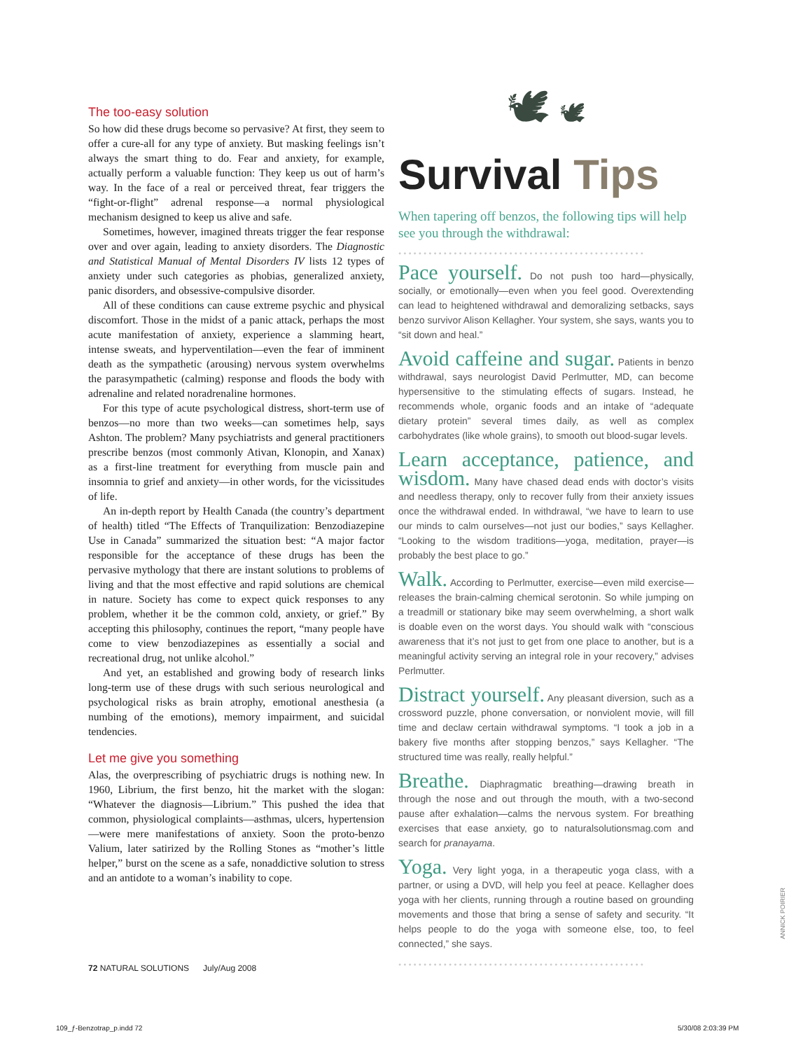The too-easy solution
So how did these drugs become so pervasive? At first, they seem to offer a cure-all for any type of anxiety. But masking feelings isn’t always the smart thing to do. Fear and anxiety, for example, actually perform a valuable function: They keep us out of harm’s way. In the face of a real or perceived threat, fear triggers the “fight-or-flight” adrenal response—a normal physiological mechanism designed to keep us alive and safe.
Sometimes, however, imagined threats trigger the fear response over and over again, leading to anxiety disorders. The Diagnostic and Statistical Manual of Mental Disorders IV lists 12 types of anxiety under such categories as phobias, generalized anxiety, panic disorders, and obsessive-compulsive disorder.
All of these conditions can cause extreme psychic and physical discomfort. Those in the midst of a panic attack, perhaps the most acute manifestation of anxiety, experience a slamming heart, intense sweats, and hyperventilation—even the fear of imminent death as the sympathetic (arousing) nervous system overwhelms the parasympathetic (calming) response and floods the body with adrenaline and related noradrenaline hormones.
For this type of acute psychological distress, short-term use of benzos—no more than two weeks—can sometimes help, says Ashton. The problem? Many psychiatrists and general practitioners prescribe benzos (most commonly Ativan, Klonopin, and Xanax) as a first-line treatment for everything from muscle pain and insomnia to grief and anxiety—in other words, for the vicissitudes of life.
An in-depth report by Health Canada (the country’s department of health) titled “The Effects of Tranquilization: Benzodiazepine Use in Canada” summarized the situation best: “A major factor responsible for the acceptance of these drugs has been the pervasive mythology that there are instant solutions to problems of living and that the most effective and rapid solutions are chemical in nature. Society has come to expect quick responses to any problem, whether it be the common cold, anxiety, or grief.” By accepting this philosophy, continues the report, “many people have come to view benzodiazepines as essentially a social and recreational drug, not unlike alcohol.”
And yet, an established and growing body of research links long-term use of these drugs with such serious neurological and psychological risks as brain atrophy, emotional anesthesia (a numbing of the emotions), memory impairment, and suicidal tendencies.
Let me give you something
Alas, the overprescribing of psychiatric drugs is nothing new. In 1960, Librium, the first benzo, hit the market with the slogan: “Whatever the diagnosis—Librium.” This pushed the idea that common, physiological complaints—asthmas, ulcers, hypertension—were mere manifestations of anxiety. Soon the proto-benzo Valium, later satirized by the Rolling Stones as “mother’s little helper,” burst on the scene as a safe, nonaddictive solution to stress and an antidote to a woman’s inability to cope.
🕊 🕊
Survival Tips
When tapering off benzos, the following tips will help see you through the withdrawal:
•••••••••••••••••••••••••••••••••••••••••••••••••
Pace yourself. Do not push too hard—physically, socially, or emotionally—even when you feel good. Overextending can lead to heightened withdrawal and demoralizing setbacks, says benzo survivor Alison Kellagher. Your system, she says, wants you to “sit down and heal.”
Avoid caffeine and sugar. Patients in benzo withdrawal, says neurologist David Perlmutter, MD, can become hypersensitive to the stimulating effects of sugars. Instead, he recommends whole, organic foods and an intake of “adequate dietary protein” several times daily, as well as complex carbohydrates (like whole grains), to smooth out blood-sugar levels.
Learn acceptance, patience, and wisdom. Many have chased dead ends with doctor’s visits and needless therapy, only to recover fully from their anxiety issues once the withdrawal ended. In withdrawal, “we have to learn to use our minds to calm ourselves—not just our bodies,” says Kellagher. “Looking to the wisdom traditions—yoga, meditation, prayer—is probably the best place to go.”
Walk. According to Perlmutter, exercise—even mild exercise—releases the brain-calming chemical serotonin. So while jumping on a treadmill or stationary bike may seem overwhelming, a short walk is doable even on the worst days. You should walk with “conscious awareness that it’s not just to get from one place to another, but is a meaningful activity serving an integral role in your recovery,” advises Perlmutter.
Distract yourself. Any pleasant diversion, such as a crossword puzzle, phone conversation, or nonviolent movie, will fill time and declaw certain withdrawal symptoms. “I took a job in a bakery five months after stopping benzos,” says Kellagher. “The structured time was really, really helpful.”
Breathe. Diaphragmatic breathing—drawing breath in through the nose and out through the mouth, with a two-second pause after exhalation—calms the nervous system. For breathing exercises that ease anxiety, go to naturalsolutionsmag.com and search for pranayama.
Yoga. Very light yoga, in a therapeutic yoga class, with a partner, or using a DVD, will help you feel at peace. Kellagher does yoga with her clients, running through a routine based on grounding movements and those that bring a sense of safety and security. “It helps people to do the yoga with someone else, too, to feel connected,” she says.
•••••••••••••••••••••••••••••••••••••••••••••••••
ANNICK POIRIER
72 NATURAL SOLUTIONS July/Aug 2008
109_ƒ-Benzotrap_p.indd 72 5/30/08 2:03:39 PM